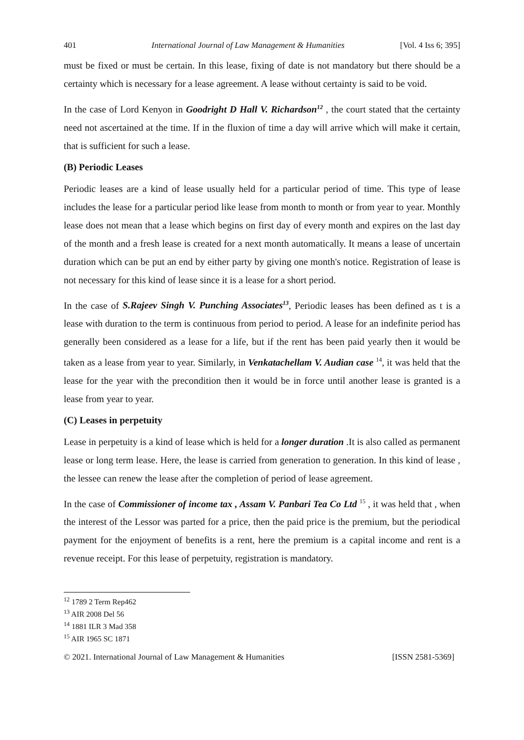401 International Journal of Law Management & Humanities [Vol. 4 Iss 6; 395]
must be fixed or must be certain. In this lease, fixing of date is not mandatory but there should be a certainty which is necessary for a lease agreement. A lease without certainty is said to be void.
In the case of Lord Kenyon in Goodright D Hall V. Richardson<sup>12</sup> , the court stated that the certainty need not ascertained at the time. If in the fluxion of time a day will arrive which will make it certain, that is sufficient for such a lease.
(B) Periodic Leases
Periodic leases are a kind of lease usually held for a particular period of time. This type of lease includes the lease for a particular period like lease from month to month or from year to year. Monthly lease does not mean that a lease which begins on first day of every month and expires on the last day of the month and a fresh lease is created for a next month automatically. It means a lease of uncertain duration which can be put an end by either party by giving one month's notice. Registration of lease is not necessary for this kind of lease since it is a lease for a short period.
In the case of S.Rajeev Singh V. Punching Associates<sup>13</sup>, Periodic leases has been defined as t is a lease with duration to the term is continuous from period to period. A lease for an indefinite period has generally been considered as a lease for a life, but if the rent has been paid yearly then it would be taken as a lease from year to year. Similarly, in Venkatachellam V. Audian case <sup>14</sup>, it was held that the lease for the year with the precondition then it would be in force until another lease is granted is a lease from year to year.
(C) Leases in perpetuity
Lease in perpetuity is a kind of lease which is held for a longer duration .It is also called as permanent lease or long term lease. Here, the lease is carried from generation to generation. In this kind of lease , the lessee can renew the lease after the completion of period of lease agreement.
In the case of Commissioner of income tax , Assam V. Panbari Tea Co Ltd <sup>15</sup> , it was held that , when the interest of the Lessor was parted for a price, then the paid price is the premium, but the periodical payment for the enjoyment of benefits is a rent, here the premium is a capital income and rent is a revenue receipt. For this lease of perpetuity, registration is mandatory.
<sup>12</sup> 1789 2 Term Rep462
<sup>13</sup> AIR 2008 Del 56
<sup>14</sup> 1881 ILR 3 Mad 358
<sup>15</sup> AIR 1965 SC 1871
© 2021. International Journal of Law Management & Humanities [ISSN 2581-5369]